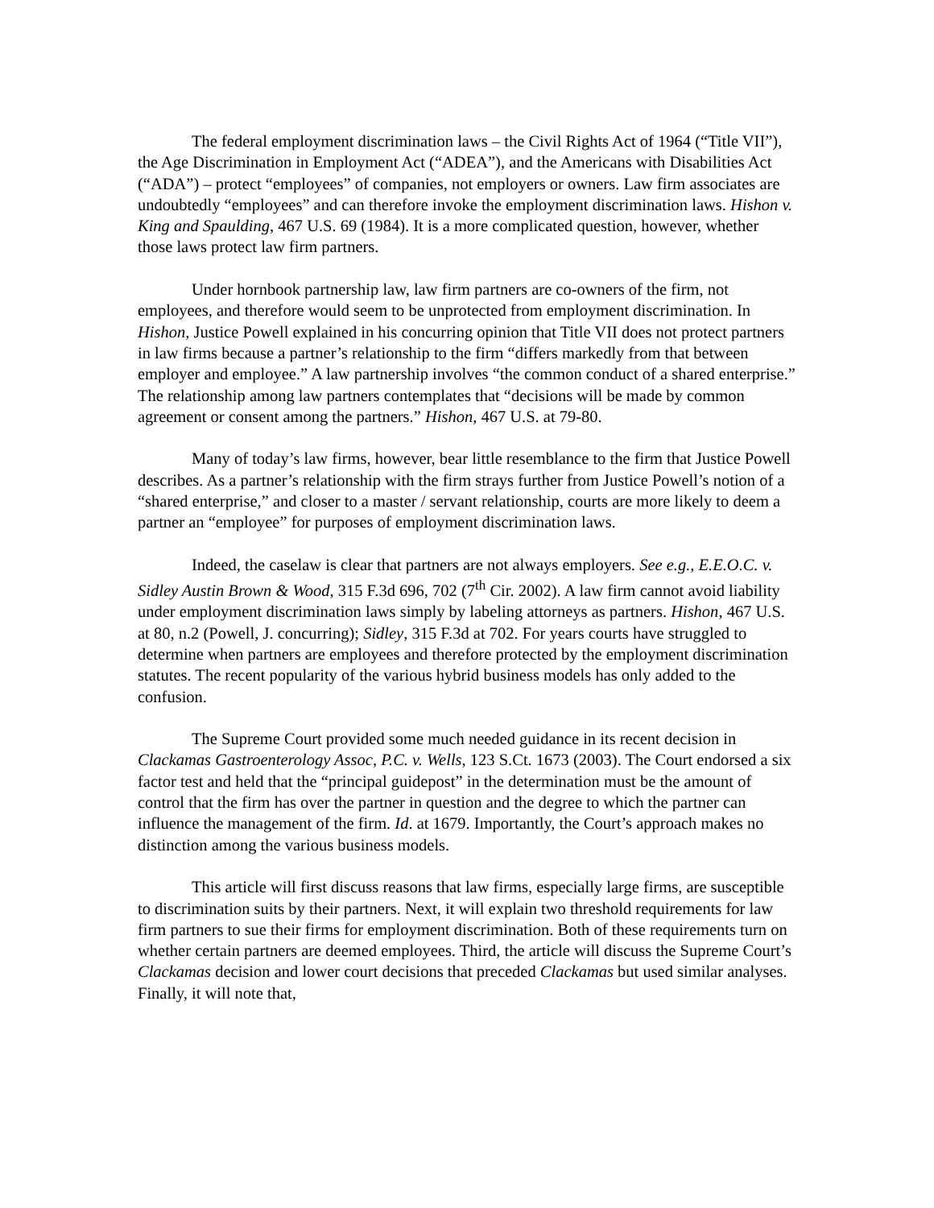The federal employment discrimination laws – the Civil Rights Act of 1964 (“Title VII”), the Age Discrimination in Employment Act (“ADEA”), and the Americans with Disabilities Act (“ADA”) – protect “employees” of companies, not employers or owners. Law firm associates are undoubtedly “employees” and can therefore invoke the employment discrimination laws. Hishon v. King and Spaulding, 467 U.S. 69 (1984). It is a more complicated question, however, whether those laws protect law firm partners.
Under hornbook partnership law, law firm partners are co-owners of the firm, not employees, and therefore would seem to be unprotected from employment discrimination. In Hishon, Justice Powell explained in his concurring opinion that Title VII does not protect partners in law firms because a partner’s relationship to the firm “differs markedly from that between employer and employee.” A law partnership involves “the common conduct of a shared enterprise.” The relationship among law partners contemplates that “decisions will be made by common agreement or consent among the partners.” Hishon, 467 U.S. at 79-80.
Many of today’s law firms, however, bear little resemblance to the firm that Justice Powell describes. As a partner’s relationship with the firm strays further from Justice Powell’s notion of a “shared enterprise,” and closer to a master / servant relationship, courts are more likely to deem a partner an “employee” for purposes of employment discrimination laws.
Indeed, the caselaw is clear that partners are not always employers. See e.g., E.E.O.C. v. Sidley Austin Brown & Wood, 315 F.3d 696, 702 (7<sup>th</sup> Cir. 2002). A law firm cannot avoid liability under employment discrimination laws simply by labeling attorneys as partners. Hishon, 467 U.S. at 80, n.2 (Powell, J. concurring); Sidley, 315 F.3d at 702. For years courts have struggled to determine when partners are employees and therefore protected by the employment discrimination statutes. The recent popularity of the various hybrid business models has only added to the confusion.
The Supreme Court provided some much needed guidance in its recent decision in Clackamas Gastroenterology Assoc, P.C. v. Wells, 123 S.Ct. 1673 (2003). The Court endorsed a six factor test and held that the “principal guidepost” in the determination must be the amount of control that the firm has over the partner in question and the degree to which the partner can influence the management of the firm. Id. at 1679. Importantly, the Court’s approach makes no distinction among the various business models.
This article will first discuss reasons that law firms, especially large firms, are susceptible to discrimination suits by their partners. Next, it will explain two threshold requirements for law firm partners to sue their firms for employment discrimination. Both of these requirements turn on whether certain partners are deemed employees. Third, the article will discuss the Supreme Court’s Clackamas decision and lower court decisions that preceded Clackamas but used similar analyses. Finally, it will note that,